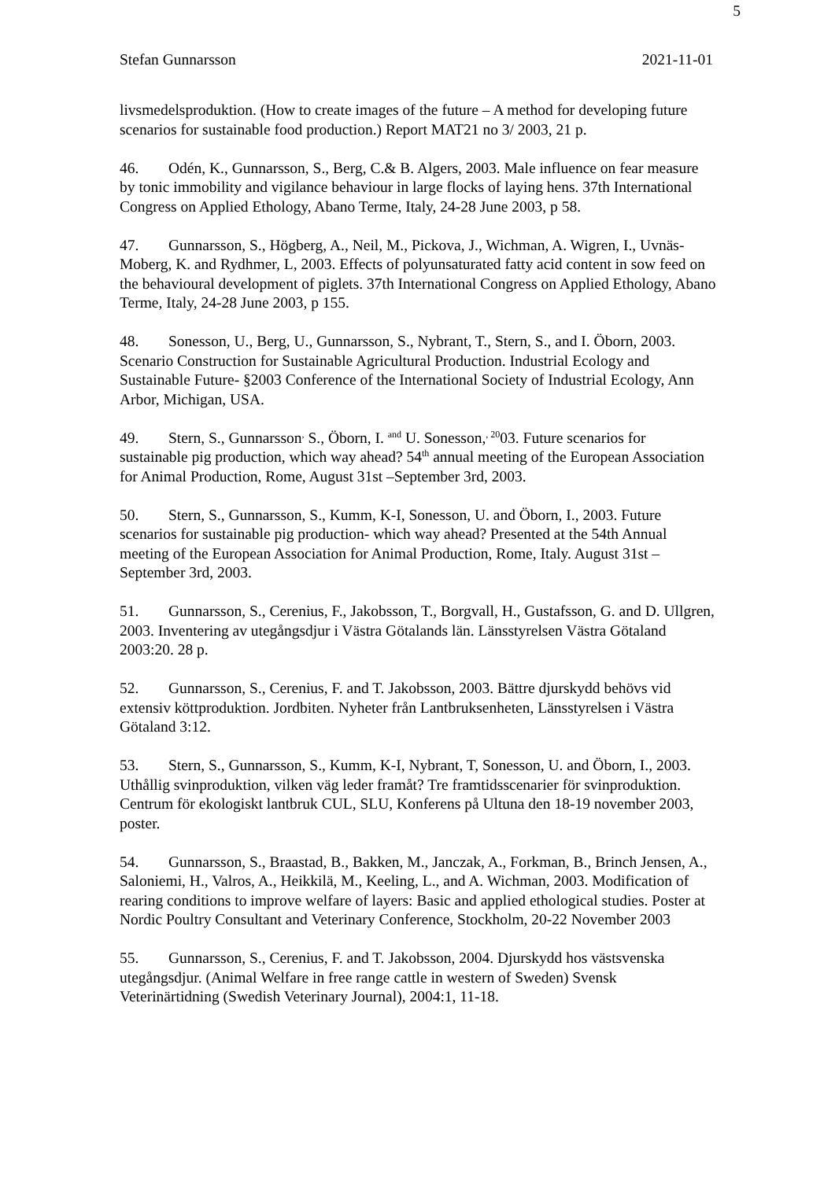5
Stefan Gunnarsson 2021-11-01
livsmedelsproduktion. (How to create images of the future – A method for developing future scenarios for sustainable food production.) Report MAT21 no 3/ 2003, 21 p.
46. Odén, K., Gunnarsson, S., Berg, C.& B. Algers, 2003. Male influence on fear measure by tonic immobility and vigilance behaviour in large flocks of laying hens. 37th International Congress on Applied Ethology, Abano Terme, Italy, 24-28 June 2003, p 58.
47. Gunnarsson, S., Högberg, A., Neil, M., Pickova, J., Wichman, A. Wigren, I., Uvnäs-Moberg, K. and Rydhmer, L, 2003. Effects of polyunsaturated fatty acid content in sow feed on the behavioural development of piglets. 37th International Congress on Applied Ethology, Abano Terme, Italy, 24-28 June 2003, p 155.
48. Sonesson, U., Berg, U., Gunnarsson, S., Nybrant, T., Stern, S., and I. Öborn, 2003. Scenario Construction for Sustainable Agricultural Production. Industrial Ecology and Sustainable Future- §2003 Conference of the International Society of Industrial Ecology, Ann Arbor, Michigan, USA.
49. Stern, S., Gunnarsson<sup>,</sup> S., Öborn, I. <sup>and</sup> U. Sonesson,<sup>, 20</sup>03. Future scenarios for sustainable pig production, which way ahead? 54<sup>th</sup> annual meeting of the European Association for Animal Production, Rome, August 31st –September 3rd, 2003.
50. Stern, S., Gunnarsson, S., Kumm, K-I, Sonesson, U. and Öborn, I., 2003. Future scenarios for sustainable pig production- which way ahead? Presented at the 54th Annual meeting of the European Association for Animal Production, Rome, Italy. August 31st –September 3rd, 2003.
51. Gunnarsson, S., Cerenius, F., Jakobsson, T., Borgvall, H., Gustafsson, G. and D. Ullgren, 2003. Inventering av utegångsdjur i Västra Götalands län. Länsstyrelsen Västra Götaland 2003:20. 28 p.
52. Gunnarsson, S., Cerenius, F. and T. Jakobsson, 2003. Bättre djurskydd behövs vid extensiv köttproduktion. Jordbiten. Nyheter från Lantbruksenheten, Länsstyrelsen i Västra Götaland 3:12.
53. Stern, S., Gunnarsson, S., Kumm, K-I, Nybrant, T, Sonesson, U. and Öborn, I., 2003. Uthållig svinproduktion, vilken väg leder framåt? Tre framtidsscenarier för svinproduktion. Centrum för ekologiskt lantbruk CUL, SLU, Konferens på Ultuna den 18-19 november 2003, poster.
54. Gunnarsson, S., Braastad, B., Bakken, M., Janczak, A., Forkman, B., Brinch Jensen, A., Saloniemi, H., Valros, A., Heikkilä, M., Keeling, L., and A. Wichman, 2003. Modification of rearing conditions to improve welfare of layers: Basic and applied ethological studies. Poster at Nordic Poultry Consultant and Veterinary Conference, Stockholm, 20-22 November 2003
55. Gunnarsson, S., Cerenius, F. and T. Jakobsson, 2004. Djurskydd hos västsvenska utegångsdjur. (Animal Welfare in free range cattle in western of Sweden) Svensk Veterinärtidning (Swedish Veterinary Journal), 2004:1, 11-18.